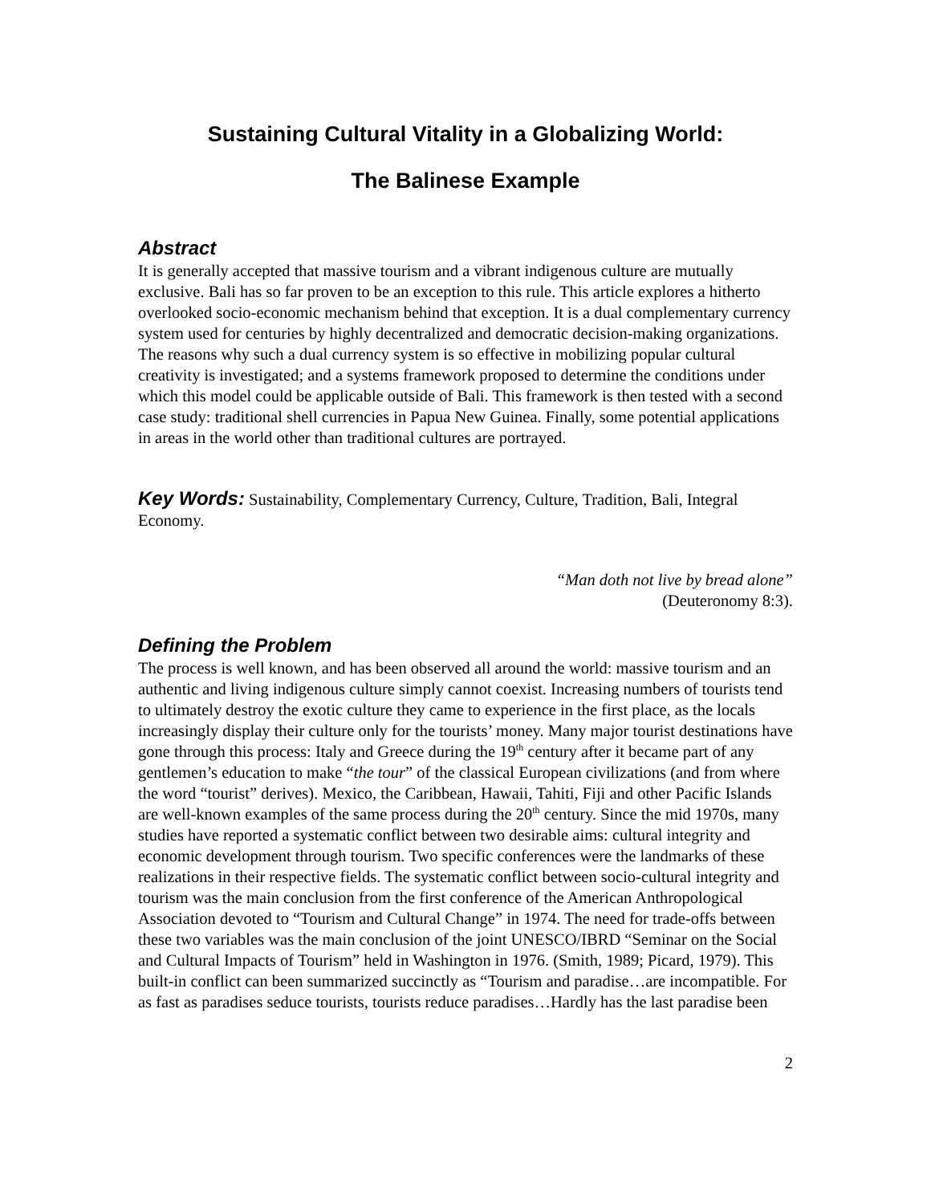Sustaining Cultural Vitality in a Globalizing World:
The Balinese Example
Abstract
It is generally accepted that massive tourism and a vibrant indigenous culture are mutually exclusive. Bali has so far proven to be an exception to this rule. This article explores a hitherto overlooked socio-economic mechanism behind that exception. It is a dual complementary currency system used for centuries by highly decentralized and democratic decision-making organizations. The reasons why such a dual currency system is so effective in mobilizing popular cultural creativity is investigated; and a systems framework proposed to determine the conditions under which this model could be applicable outside of Bali. This framework is then tested with a second case study: traditional shell currencies in Papua New Guinea. Finally, some potential applications in areas in the world other than traditional cultures are portrayed.
Key Words: Sustainability, Complementary Currency, Culture, Tradition, Bali, Integral Economy.
“Man doth not live by bread alone”
(Deuteronomy 8:3).
Defining the Problem
The process is well known, and has been observed all around the world: massive tourism and an authentic and living indigenous culture simply cannot coexist. Increasing numbers of tourists tend to ultimately destroy the exotic culture they came to experience in the first place, as the locals increasingly display their culture only for the tourists’ money. Many major tourist destinations have gone through this process: Italy and Greece during the 19<sup>th</sup> century after it became part of any gentlemen’s education to make “the tour” of the classical European civilizations (and from where the word “tourist” derives). Mexico, the Caribbean, Hawaii, Tahiti, Fiji and other Pacific Islands are well-known examples of the same process during the 20<sup>th</sup> century. Since the mid 1970s, many studies have reported a systematic conflict between two desirable aims: cultural integrity and economic development through tourism. Two specific conferences were the landmarks of these realizations in their respective fields. The systematic conflict between socio-cultural integrity and tourism was the main conclusion from the first conference of the American Anthropological Association devoted to “Tourism and Cultural Change” in 1974. The need for trade-offs between these two variables was the main conclusion of the joint UNESCO/IBRD “Seminar on the Social and Cultural Impacts of Tourism” held in Washington in 1976. (Smith, 1989; Picard, 1979). This built-in conflict can been summarized succinctly as “Tourism and paradise…are incompatible. For as fast as paradises seduce tourists, tourists reduce paradises…Hardly has the last paradise been
2